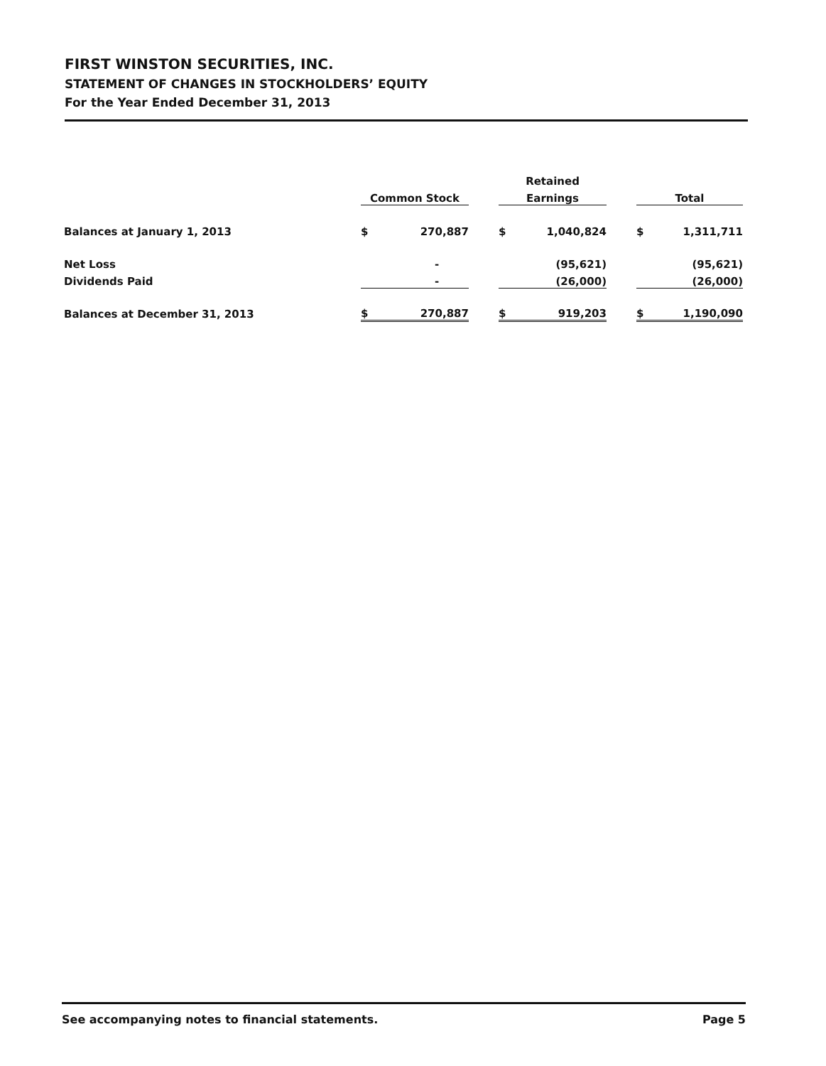FIRST WINSTON SECURITIES, INC.
STATEMENT OF CHANGES IN STOCKHOLDERS’ EQUITY
For the Year Ended December 31, 2013
| | | | Retained | | |
| --- | --- | --- | --- | --- | --- |
| | Common Stock | | Earnings | | Total |
| Balances at January 1, 2013 | $ 270,887 | | $ 1,040,824 | | $ 1,311,711 |
| Net Loss | - | | (95,621) | | (95,621) |
| Dividends Paid | - | | (26,000) | | (26,000) |
| Balances at December 31, 2013 | $ 270,887 | | $ 919,203 | | $ 1,190,090 |
See accompanying notes to financial statements. Page 5